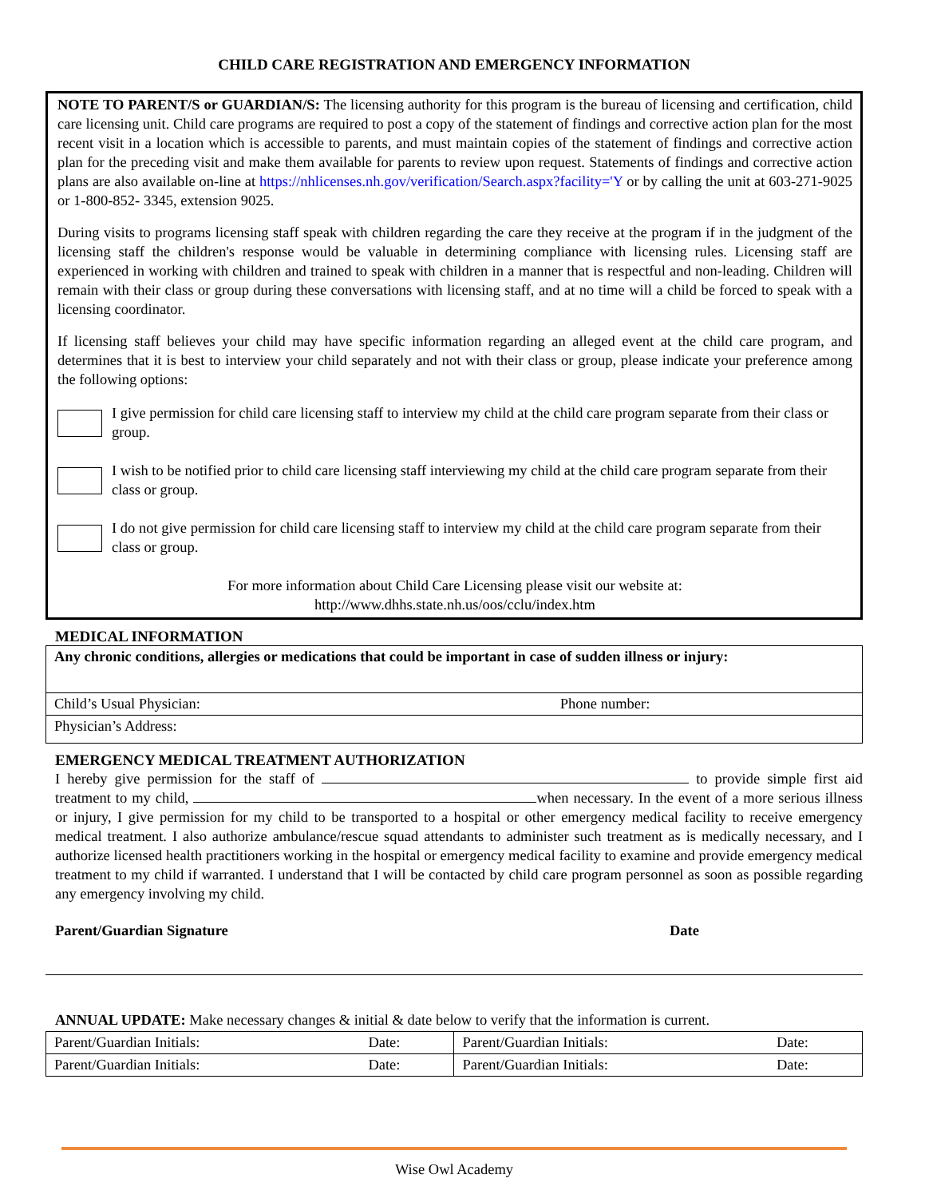CHILD CARE REGISTRATION AND EMERGENCY INFORMATION
NOTE TO PARENT/S or GUARDIAN/S: The licensing authority for this program is the bureau of licensing and certification, child care licensing unit. Child care programs are required to post a copy of the statement of findings and corrective action plan for the most recent visit in a location which is accessible to parents, and must maintain copies of the statement of findings and corrective action plan for the preceding visit and make them available for parents to review upon request. Statements of findings and corrective action plans are also available on-line at https://nhlicenses.nh.gov/verification/Search.aspx?facility='Y or by calling the unit at 603-271-9025 or 1-800-852- 3345, extension 9025.
During visits to programs licensing staff speak with children regarding the care they receive at the program if in the judgment of the licensing staff the children's response would be valuable in determining compliance with licensing rules. Licensing staff are experienced in working with children and trained to speak with children in a manner that is respectful and non-leading. Children will remain with their class or group during these conversations with licensing staff, and at no time will a child be forced to speak with a licensing coordinator.
If licensing staff believes your child may have specific information regarding an alleged event at the child care program, and determines that it is best to interview your child separately and not with their class or group, please indicate your preference among the following options:
I give permission for child care licensing staff to interview my child at the child care program separate from their class or group.
I wish to be notified prior to child care licensing staff interviewing my child at the child care program separate from their class or group.
I do not give permission for child care licensing staff to interview my child at the child care program separate from their class or group.
For more information about Child Care Licensing please visit our website at:
http://www.dhhs.state.nh.us/oos/cclu/index.htm
MEDICAL INFORMATION
| Any chronic conditions, allergies or medications that could be important in case of sudden illness or injury: | |
| Child’s Usual Physician: | Phone number: |
| Physician’s Address: | |
EMERGENCY MEDICAL TREATMENT AUTHORIZATION
I hereby give permission for the staff of to provide simple first aid treatment to my child, when necessary. In the event of a more serious illness or injury, I give permission for my child to be transported to a hospital or other emergency medical facility to receive emergency medical treatment. I also authorize ambulance/rescue squad attendants to administer such treatment as is medically necessary, and I authorize licensed health practitioners working in the hospital or emergency medical facility to examine and provide emergency medical treatment to my child if warranted. I understand that I will be contacted by child care program personnel as soon as possible regarding any emergency involving my child.
Parent/Guardian Signature Date
ANNUAL UPDATE: Make necessary changes & initial & date below to verify that the information is current.
| Parent/Guardian Initials: | Date: | Parent/Guardian Initials: | Date: |
| Parent/Guardian Initials: | Date: | Parent/Guardian Initials: | Date: |
Wise Owl Academy